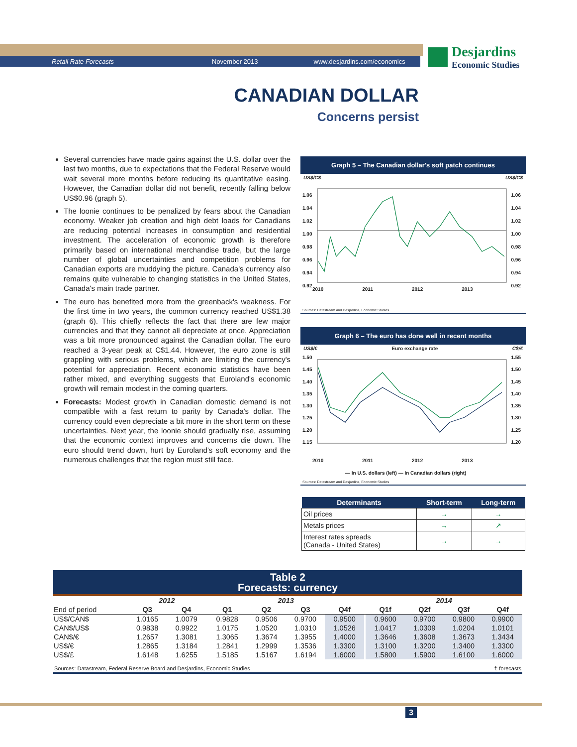Retail Rate Forecasts November 2013 www.desjardins.com/economics
Desjardins
Economic Studies
CANADIAN DOLLAR
Concerns persist
Several currencies have made gains against the U.S. dollar over the last two months, due to expectations that the Federal Reserve would wait several more months before reducing its quantitative easing. However, the Canadian dollar did not benefit, recently falling below US$0.96 (graph 5).
The loonie continues to be penalized by fears about the Canadian economy. Weaker job creation and high debt loads for Canadians are reducing potential increases in consumption and residential investment. The acceleration of economic growth is therefore primarily based on international merchandise trade, but the large number of global uncertainties and competition problems for Canadian exports are muddying the picture. Canada's currency also remains quite vulnerable to changing statistics in the United States, Canada's main trade partner.
The euro has benefited more from the greenback's weakness. For the first time in two years, the common currency reached US$1.38 (graph 6). This chiefly reflects the fact that there are few major currencies and that they cannot all depreciate at once. Appreciation was a bit more pronounced against the Canadian dollar. The euro reached a 3-year peak at C$1.44. However, the euro zone is still grappling with serious problems, which are limiting the currency's potential for appreciation. Recent economic statistics have been rather mixed, and everything suggests that Euroland's economic growth will remain modest in the coming quarters.
Forecasts: Modest growth in Canadian domestic demand is not compatible with a fast return to parity by Canada's dollar. The currency could even depreciate a bit more in the short term on these uncertainties. Next year, the loonie should gradually rise, assuming that the economic context improves and concerns die down. The euro should trend down, hurt by Euroland's soft economy and the numerous challenges that the region must still face.
Graph 5 – The Canadian dollar's soft patch continues
US$/C$ US$/C$
1.06
1.04
1.02
1.00
0.98
0.96
0.94
0.92
1.06
1.04
1.02
1.00
0.98
0.96
0.94
0.92
2010 2011 2012 2013
Sources: Datastream and Desjardins, Economic Studies
Graph 6 – The euro has done well in recent months
US$/€ Euro exchange rate C$/€
1.50
1.45
1.40
1.35
1.30
1.25
1.20
1.15
1.55
1.50
1.45
1.40
1.35
1.30
1.25
1.20
2010 2011 2012 2013
— In U.S. dollars (left) — In Canadian dollars (right)
Sources: Datastream and Desjardins, Economic Studies
| Determinants | Short-term | Long-term |
| --- | --- | --- |
| Oil prices | → | → |
| Metals prices | → | ↗ |
| Interest rates spreads (Canada - United States) | → | → |
Table 2
Forecasts: currency
| | 2012 | | | 2013 | | | | | 2014 | | | |
| --- | --- | --- | --- | --- | --- | --- | --- | --- | --- | --- | --- | --- |
| End of period | Q3 | Q4 | | Q1 | Q2 | Q3 | Q4f | | Q1f | Q2f | Q3f | Q4f |
| US$/CAN$ | 1.0165 | 1.0079 | | 0.9828 | 0.9506 | 0.9700 | 0.9500 | | 0.9600 | 0.9700 | 0.9800 | 0.9900 |
| CAN$/US$ | 0.9838 | 0.9922 | | 1.0175 | 1.0520 | 1.0310 | 1.0526 | | 1.0417 | 1.0309 | 1.0204 | 1.0101 |
| CAN$/€ | 1.2657 | 1.3081 | | 1.3065 | 1.3674 | 1.3955 | 1.4000 | | 1.3646 | 1.3608 | 1.3673 | 1.3434 |
| US$/€ | 1.2865 | 1.3184 | | 1.2841 | 1.2999 | 1.3536 | 1.3300 | | 1.3100 | 1.3200 | 1.3400 | 1.3300 |
| US$/£ | 1.6148 | 1.6255 | | 1.5185 | 1.5167 | 1.6194 | 1.6000 | | 1.5800 | 1.5900 | 1.6100 | 1.6000 |
Sources: Datastream, Federal Reserve Board and Desjardins, Economic Studies f: forecasts
3